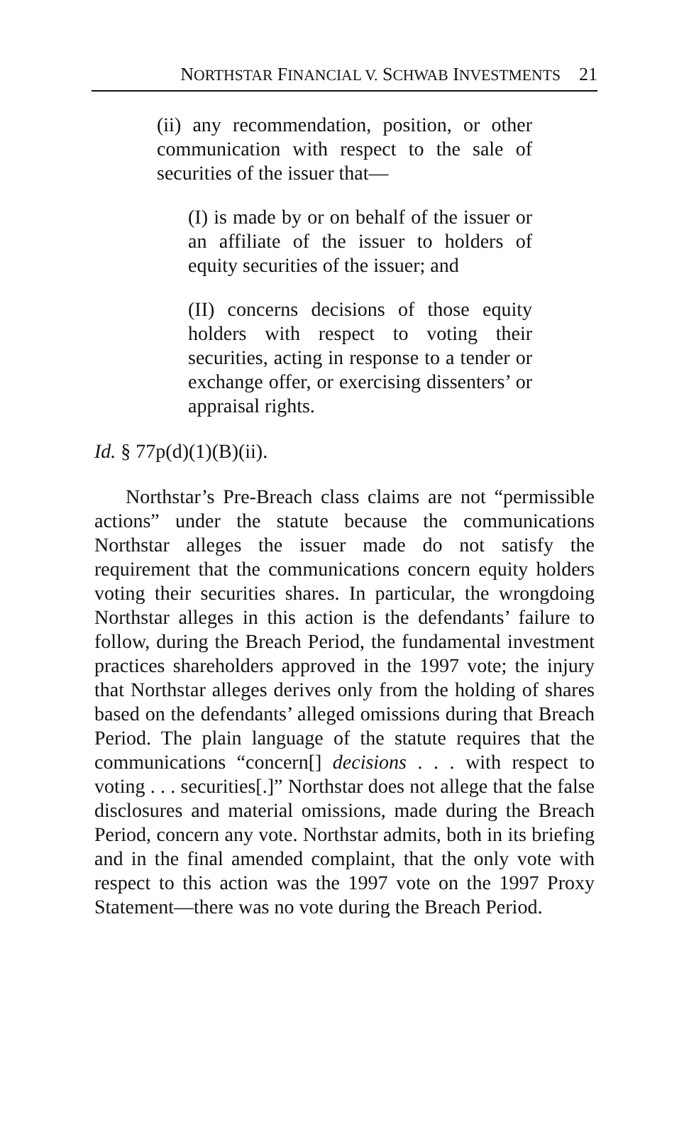NORTHSTAR FINANCIAL V. SCHWAB INVESTMENTS 21
(ii) any recommendation, position, or other communication with respect to the sale of securities of the issuer that—
(I) is made by or on behalf of the issuer or an affiliate of the issuer to holders of equity securities of the issuer; and
(II) concerns decisions of those equity holders with respect to voting their securities, acting in response to a tender or exchange offer, or exercising dissenters’ or appraisal rights.
Id. § 77p(d)(1)(B)(ii).
Northstar’s Pre-Breach class claims are not “permissible actions” under the statute because the communications Northstar alleges the issuer made do not satisfy the requirement that the communications concern equity holders voting their securities shares. In particular, the wrongdoing Northstar alleges in this action is the defendants’ failure to follow, during the Breach Period, the fundamental investment practices shareholders approved in the 1997 vote; the injury that Northstar alleges derives only from the holding of shares based on the defendants’ alleged omissions during that Breach Period. The plain language of the statute requires that the communications “concern[] decisions . . . with respect to voting . . . securities[.]” Northstar does not allege that the false disclosures and material omissions, made during the Breach Period, concern any vote. Northstar admits, both in its briefing and in the final amended complaint, that the only vote with respect to this action was the 1997 vote on the 1997 Proxy Statement—there was no vote during the Breach Period.